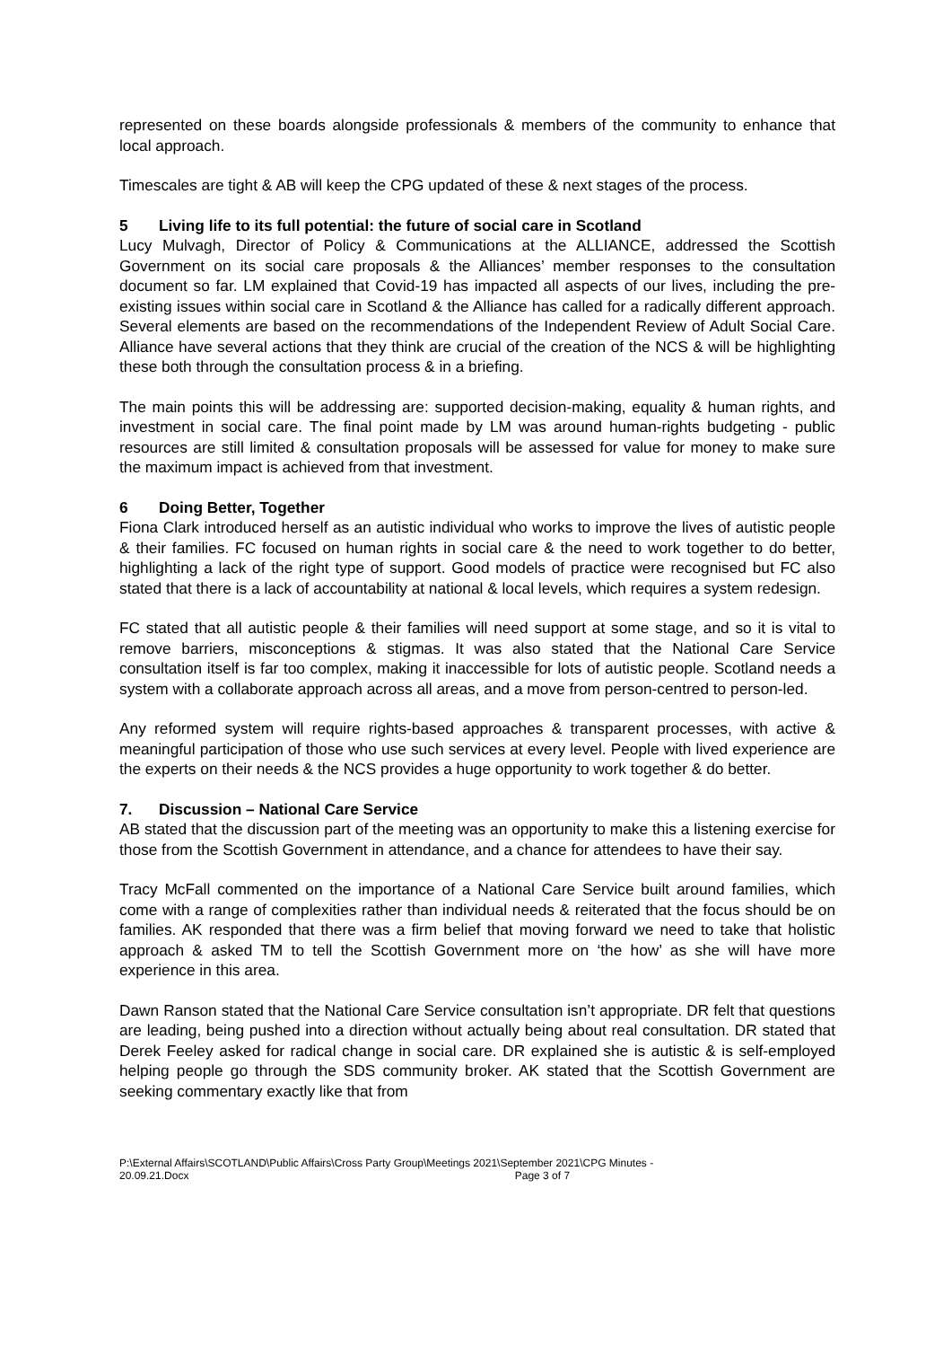represented on these boards alongside professionals & members of the community to enhance that local approach.
Timescales are tight & AB will keep the CPG updated of these & next stages of the process.
5 Living life to its full potential: the future of social care in Scotland
Lucy Mulvagh, Director of Policy & Communications at the ALLIANCE, addressed the Scottish Government on its social care proposals & the Alliances’ member responses to the consultation document so far. LM explained that Covid-19 has impacted all aspects of our lives, including the pre-existing issues within social care in Scotland & the Alliance has called for a radically different approach. Several elements are based on the recommendations of the Independent Review of Adult Social Care. Alliance have several actions that they think are crucial of the creation of the NCS & will be highlighting these both through the consultation process & in a briefing.
The main points this will be addressing are: supported decision-making, equality & human rights, and investment in social care. The final point made by LM was around human-rights budgeting - public resources are still limited & consultation proposals will be assessed for value for money to make sure the maximum impact is achieved from that investment.
6 Doing Better, Together
Fiona Clark introduced herself as an autistic individual who works to improve the lives of autistic people & their families. FC focused on human rights in social care & the need to work together to do better, highlighting a lack of the right type of support. Good models of practice were recognised but FC also stated that there is a lack of accountability at national & local levels, which requires a system redesign.
FC stated that all autistic people & their families will need support at some stage, and so it is vital to remove barriers, misconceptions & stigmas. It was also stated that the National Care Service consultation itself is far too complex, making it inaccessible for lots of autistic people. Scotland needs a system with a collaborate approach across all areas, and a move from person-centred to person-led.
Any reformed system will require rights-based approaches & transparent processes, with active & meaningful participation of those who use such services at every level. People with lived experience are the experts on their needs & the NCS provides a huge opportunity to work together & do better.
7. Discussion – National Care Service
AB stated that the discussion part of the meeting was an opportunity to make this a listening exercise for those from the Scottish Government in attendance, and a chance for attendees to have their say.
Tracy McFall commented on the importance of a National Care Service built around families, which come with a range of complexities rather than individual needs & reiterated that the focus should be on families. AK responded that there was a firm belief that moving forward we need to take that holistic approach & asked TM to tell the Scottish Government more on ‘the how’ as she will have more experience in this area.
Dawn Ranson stated that the National Care Service consultation isn’t appropriate. DR felt that questions are leading, being pushed into a direction without actually being about real consultation. DR stated that Derek Feeley asked for radical change in social care. DR explained she is autistic & is self-employed helping people go through the SDS community broker. AK stated that the Scottish Government are seeking commentary exactly like that from
P:\External Affairs\SCOTLAND\Public Affairs\Cross Party Group\Meetings 2021\September 2021\CPG Minutes -
20.09.21.Docx Page 3 of 7